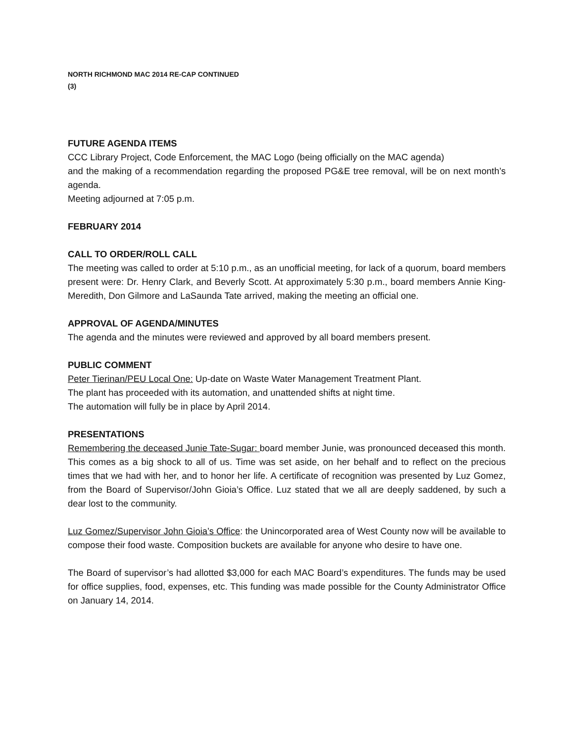NORTH RICHMOND MAC 2014 RE-CAP CONTINUED
(3)
FUTURE AGENDA ITEMS
CCC Library Project, Code Enforcement, the MAC Logo (being officially on the MAC agenda)
and the making of a recommendation regarding the proposed PG&E tree removal, will be on next month’s agenda.
Meeting adjourned at 7:05 p.m.
FEBRUARY 2014
CALL TO ORDER/ROLL CALL
The meeting was called to order at 5:10 p.m., as an unofficial meeting, for lack of a quorum, board members present were: Dr. Henry Clark, and Beverly Scott. At approximately 5:30 p.m., board members Annie King-Meredith, Don Gilmore and LaSaunda Tate arrived, making the meeting an official one.
APPROVAL OF AGENDA/MINUTES
The agenda and the minutes were reviewed and approved by all board members present.
PUBLIC COMMENT
Peter Tierinan/PEU Local One: Up-date on Waste Water Management Treatment Plant.
The plant has proceeded with its automation, and unattended shifts at night time.
The automation will fully be in place by April 2014.
PRESENTATIONS
Remembering the deceased Junie Tate-Sugar: board member Junie, was pronounced deceased this month. This comes as a big shock to all of us. Time was set aside, on her behalf and to reflect on the precious times that we had with her, and to honor her life. A certificate of recognition was presented by Luz Gomez, from the Board of Supervisor/John Gioia’s Office. Luz stated that we all are deeply saddened, by such a dear lost to the community.
Luz Gomez/Supervisor John Gioia’s Office: the Unincorporated area of West County now will be available to compose their food waste. Composition buckets are available for anyone who desire to have one.
The Board of supervisor’s had allotted $3,000 for each MAC Board’s expenditures. The funds may be used for office supplies, food, expenses, etc. This funding was made possible for the County Administrator Office on January 14, 2014.